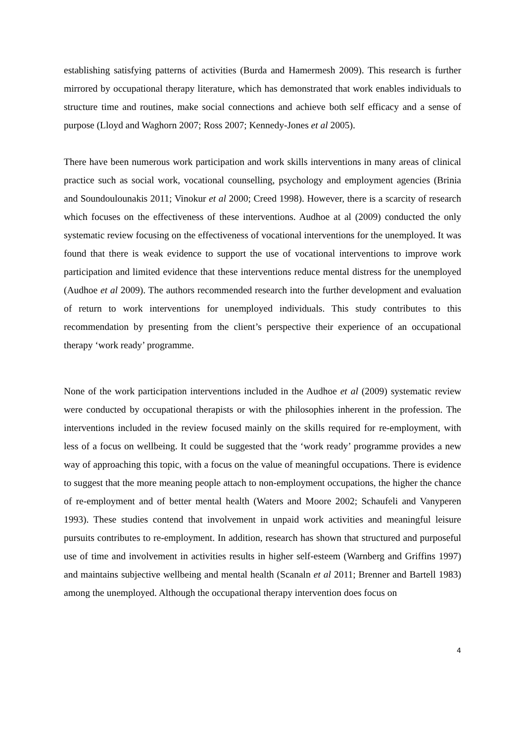establishing satisfying patterns of activities (Burda and Hamermesh 2009). This research is further mirrored by occupational therapy literature, which has demonstrated that work enables individuals to structure time and routines, make social connections and achieve both self efficacy and a sense of purpose (Lloyd and Waghorn 2007; Ross 2007; Kennedy-Jones et al 2005).
There have been numerous work participation and work skills interventions in many areas of clinical practice such as social work, vocational counselling, psychology and employment agencies (Brinia and Soundoulounakis 2011; Vinokur et al 2000; Creed 1998). However, there is a scarcity of research which focuses on the effectiveness of these interventions. Audhoe at al (2009) conducted the only systematic review focusing on the effectiveness of vocational interventions for the unemployed. It was found that there is weak evidence to support the use of vocational interventions to improve work participation and limited evidence that these interventions reduce mental distress for the unemployed (Audhoe et al 2009). The authors recommended research into the further development and evaluation of return to work interventions for unemployed individuals. This study contributes to this recommendation by presenting from the client’s perspective their experience of an occupational therapy ‘work ready’ programme.
None of the work participation interventions included in the Audhoe et al (2009) systematic review were conducted by occupational therapists or with the philosophies inherent in the profession. The interventions included in the review focused mainly on the skills required for re-employment, with less of a focus on wellbeing. It could be suggested that the ‘work ready’ programme provides a new way of approaching this topic, with a focus on the value of meaningful occupations. There is evidence to suggest that the more meaning people attach to non-employment occupations, the higher the chance of re-employment and of better mental health (Waters and Moore 2002; Schaufeli and Vanyperen 1993). These studies contend that involvement in unpaid work activities and meaningful leisure pursuits contributes to re-employment. In addition, research has shown that structured and purposeful use of time and involvement in activities results in higher self-esteem (Warnberg and Griffins 1997) and maintains subjective wellbeing and mental health (Scanaln et al 2011; Brenner and Bartell 1983) among the unemployed. Although the occupational therapy intervention does focus on
4